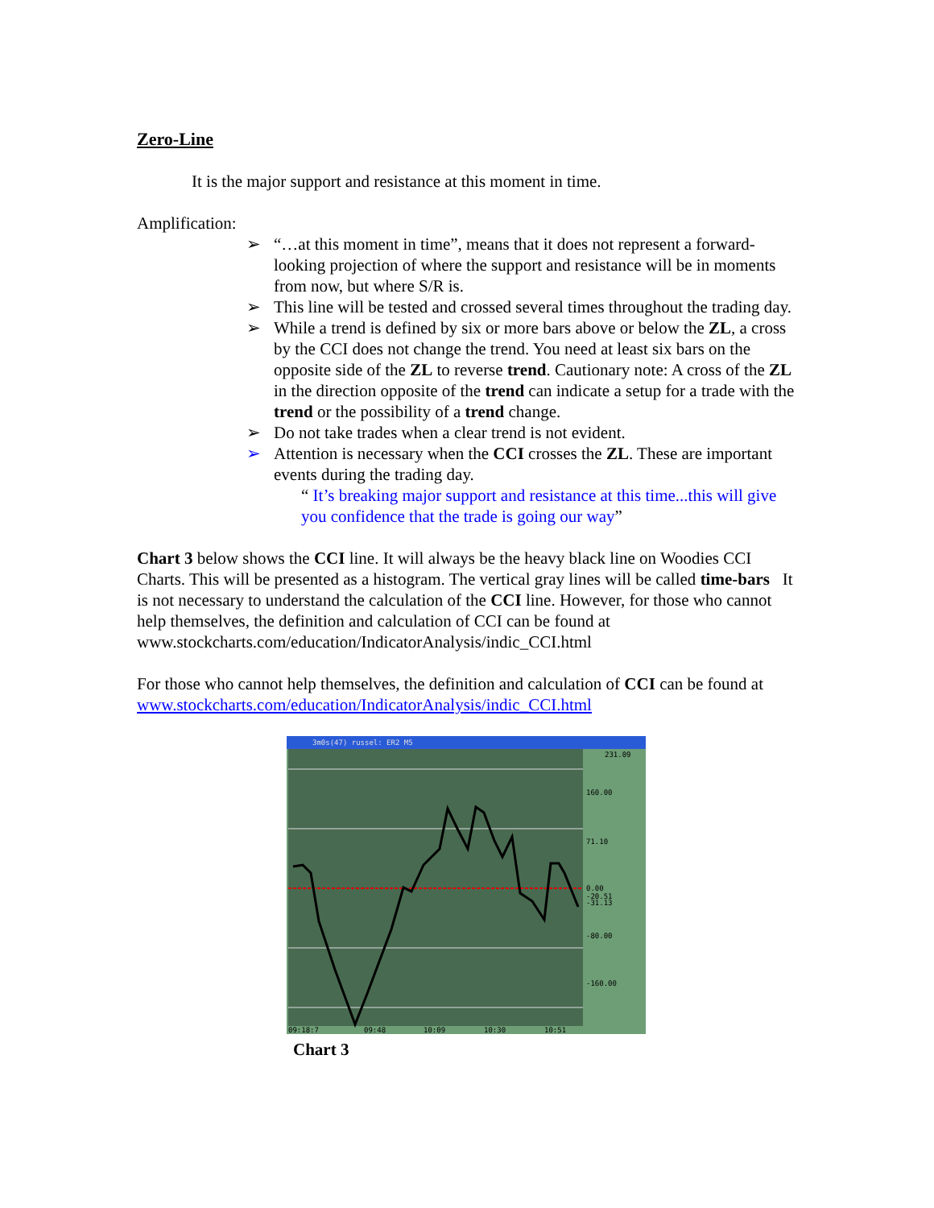Zero-Line
It is the major support and resistance at this moment in time.
Amplification:
➢ “…at this moment in time”, means that it does not represent a forward-looking projection of where the support and resistance will be in moments from now, but where S/R is.
➢ This line will be tested and crossed several times throughout the trading day.
➢ While a trend is defined by six or more bars above or below the ZL, a cross by the CCI does not change the trend. You need at least six bars on the opposite side of the ZL to reverse trend. Cautionary note: A cross of the ZL in the direction opposite of the trend can indicate a setup for a trade with the trend or the possibility of a trend change.
➢ Do not take trades when a clear trend is not evident.
➢ Attention is necessary when the CCI crosses the ZL. These are important events during the trading day.
“ It’s breaking major support and resistance at this time...this will give you confidence that the trade is going our way”
Chart 3 below shows the CCI line. It will always be the heavy black line on Woodies CCI Charts. This will be presented as a histogram. The vertical gray lines will be called time-bars It is not necessary to understand the calculation of the CCI line. However, for those who cannot help themselves, the definition and calculation of CCI can be found at www.stockcharts.com/education/IndicatorAnalysis/indic_CCI.html
For those who cannot help themselves, the definition and calculation of CCI can be found at www.stockcharts.com/education/IndicatorAnalysis/indic_CCI.html
3m0s(47) russel: ER2 M5
231.09
160.00
71.10
0.00
-20.51
-31.13
-80.00
-160.00
09:18:7
09:48
10:09
10:30
10:51
Chart 3